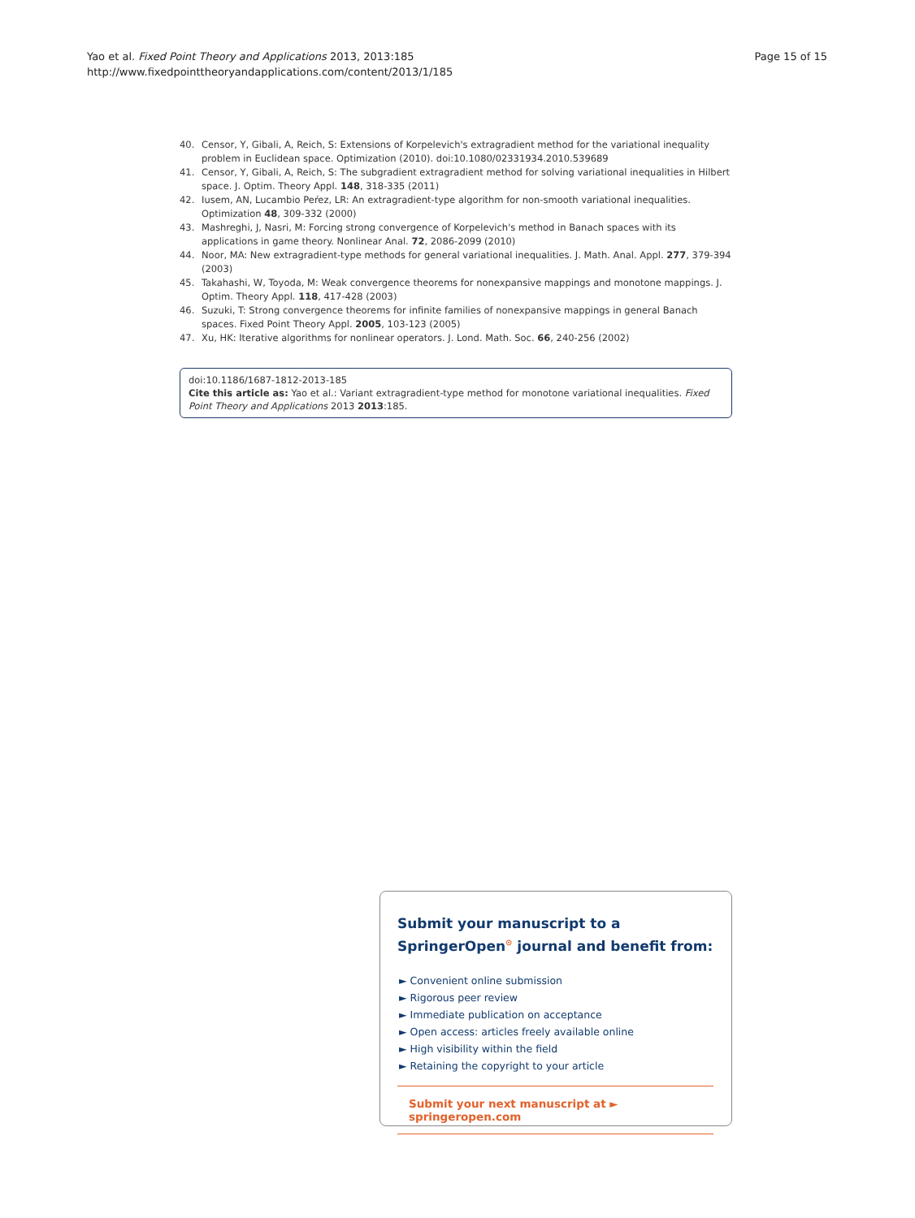Yao et al. Fixed Point Theory and Applications 2013, 2013:185
http://www.fixedpointtheoryandapplications.com/content/2013/1/185
Page 15 of 15
40. Censor, Y, Gibali, A, Reich, S: Extensions of Korpelevich's extragradient method for the variational inequality problem in Euclidean space. Optimization (2010). doi:10.1080/02331934.2010.539689
41. Censor, Y, Gibali, A, Reich, S: The subgradient extragradient method for solving variational inequalities in Hilbert space. J. Optim. Theory Appl. 148, 318-335 (2011)
42. Iusem, AN, Lucambio Peŕez, LR: An extragradient-type algorithm for non-smooth variational inequalities. Optimization 48, 309-332 (2000)
43. Mashreghi, J, Nasri, M: Forcing strong convergence of Korpelevich's method in Banach spaces with its applications in game theory. Nonlinear Anal. 72, 2086-2099 (2010)
44. Noor, MA: New extragradient-type methods for general variational inequalities. J. Math. Anal. Appl. 277, 379-394 (2003)
45. Takahashi, W, Toyoda, M: Weak convergence theorems for nonexpansive mappings and monotone mappings. J. Optim. Theory Appl. 118, 417-428 (2003)
46. Suzuki, T: Strong convergence theorems for infinite families of nonexpansive mappings in general Banach spaces. Fixed Point Theory Appl. 2005, 103-123 (2005)
47. Xu, HK: Iterative algorithms for nonlinear operators. J. Lond. Math. Soc. 66, 240-256 (2002)
doi:10.1186/1687-1812-2013-185
Cite this article as: Yao et al.: Variant extragradient-type method for monotone variational inequalities. Fixed Point Theory and Applications 2013 2013:185.
Submit your manuscript to a SpringerOpen<sup>⊙</sup> journal and benefit from:
► Convenient online submission
► Rigorous peer review
► Immediate publication on acceptance
► Open access: articles freely available online
► High visibility within the field
► Retaining the copyright to your article
Submit your next manuscript at ► springeropen.com